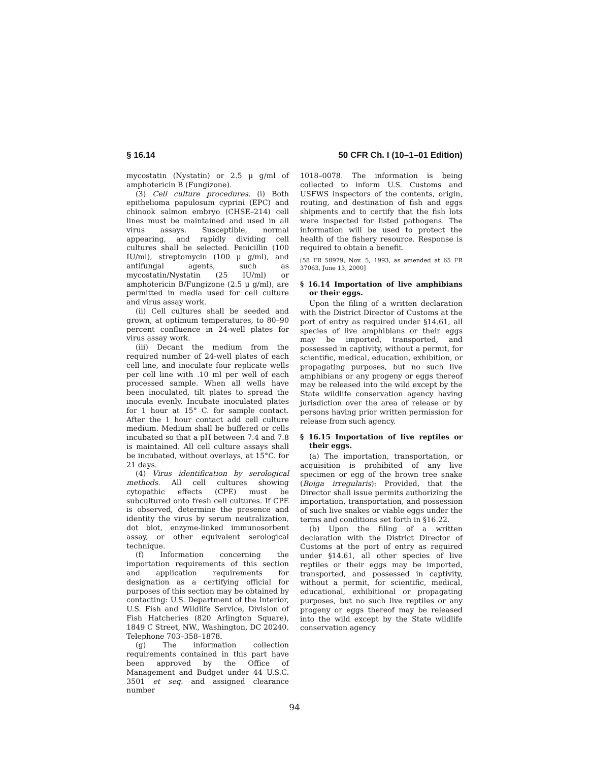§ 16.14 50 CFR Ch. I (10–1–01 Edition)
mycostatin (Nystatin) or 2.5 μ g/ml of amphotericin B (Fungizone).
(3) Cell culture procedures. (i) Both epithelioma papulosum cyprini (EPC) and chinook salmon embryo (CHSE–214) cell lines must be maintained and used in all virus assays. Susceptible, normal appearing, and rapidly dividing cell cultures shall be selected. Penicillin (100 IU/ml), streptomycin (100 μ g/ml), and antifungal agents, such as mycostatin/Nystatin (25 IU/ml) or amphotericin B/Fungizone (2.5 μ g/ml), are permitted in media used for cell culture and virus assay work.
(ii) Cell cultures shall be seeded and grown, at optimum temperatures, to 80–90 percent confluence in 24-well plates for virus assay work.
(iii) Decant the medium from the required number of 24-well plates of each cell line, and inoculate four replicate wells per cell line with .10 ml per well of each processed sample. When all wells have been inoculated, tilt plates to spread the inocula evenly. Incubate inoculated plates for 1 hour at 15° C. for sample contact. After the 1 hour contact add cell culture medium. Medium shall be buffered or cells incubated so that a pH between 7.4 and 7.8 is maintained. All cell culture assays shall be incubated, without overlays, at 15°C. for 21 days.
(4) Virus identification by serological methods. All cell cultures showing cytopathic effects (CPE) must be subcultured onto fresh cell cultures. If CPE is observed, determine the presence and identity the virus by serum neutralization, dot blot, enzyme-linked immunosorbent assay, or other equivalent serological technique.
(f) Information concerning the importation requirements of this section and application requirements for designation as a certifying official for purposes of this section may be obtained by contacting: U.S. Department of the Interior, U.S. Fish and Wildlife Service, Division of Fish Hatcheries (820 Arlington Square), 1849 C Street, NW., Washington, DC 20240. Telephone 703–358–1878.
(g) The information collection requirements contained in this part have been approved by the Office of Management and Budget under 44 U.S.C. 3501 et seq. and assigned clearance number
1018–0078. The information is being collected to inform U.S. Customs and USFWS inspectors of the contents, origin, routing, and destination of fish and eggs shipments and to certify that the fish lots were inspected for listed pathogens. The information will be used to protect the health of the fishery resource. Response is required to obtain a benefit.
[58 FR 58979, Nov. 5, 1993, as amended at 65 FR 37063, June 13, 2000]
§ 16.14 Importation of live amphibians or their eggs.
Upon the filing of a written declaration with the District Director of Customs at the port of entry as required under §14.61, all species of live amphibians or their eggs may be imported, transported, and possessed in captivity, without a permit, for scientific, medical, education, exhibition, or propagating purposes, but no such live amphibians or any progeny or eggs thereof may be released into the wild except by the State wildlife conservation agency having jurisdiction over the area of release or by persons having prior written permission for release from such agency.
§ 16.15 Importation of live reptiles or their eggs.
(a) The importation, transportation, or acquisition is prohibited of any live specimen or egg of the brown tree snake (Boiga irregularis): Provided, that the Director shall issue permits authorizing the importation, transportation, and possession of such live snakes or viable eggs under the terms and conditions set forth in §16.22.
(b) Upon the filing of a written declaration with the District Director of Customs at the port of entry as required under §14.61, all other species of live reptiles or their eggs may be imported, transported, and possessed in captivity, without a permit, for scientific, medical, educational, exhibitional or propagating purposes, but no such live reptiles or any progeny or eggs thereof may be released into the wild except by the State wildlife conservation agency
94